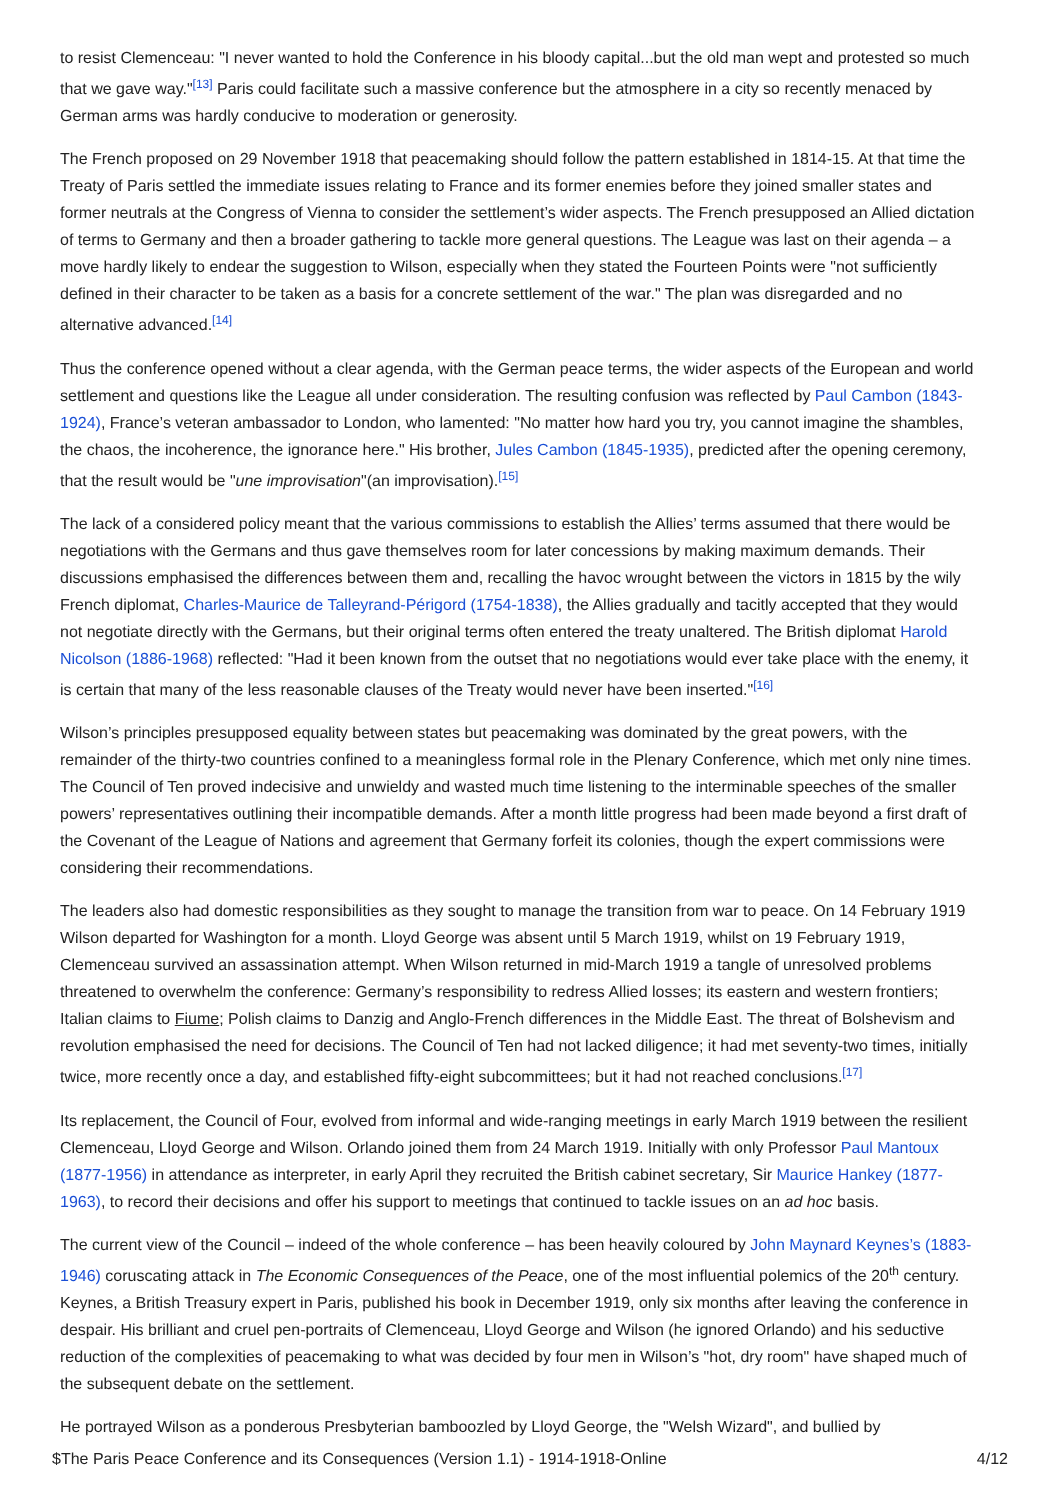to resist Clemenceau: "I never wanted to hold the Conference in his bloody capital...but the old man wept and protested so much that we gave way."<sup>[13]</sup> Paris could facilitate such a massive conference but the atmosphere in a city so recently menaced by German arms was hardly conducive to moderation or generosity.
The French proposed on 29 November 1918 that peacemaking should follow the pattern established in 1814-15. At that time the Treaty of Paris settled the immediate issues relating to France and its former enemies before they joined smaller states and former neutrals at the Congress of Vienna to consider the settlement’s wider aspects. The French presupposed an Allied dictation of terms to Germany and then a broader gathering to tackle more general questions. The League was last on their agenda – a move hardly likely to endear the suggestion to Wilson, especially when they stated the Fourteen Points were "not sufficiently defined in their character to be taken as a basis for a concrete settlement of the war." The plan was disregarded and no alternative advanced.<sup>[14]</sup>
Thus the conference opened without a clear agenda, with the German peace terms, the wider aspects of the European and world settlement and questions like the League all under consideration. The resulting confusion was reflected by Paul Cambon (1843-1924), France’s veteran ambassador to London, who lamented: "No matter how hard you try, you cannot imagine the shambles, the chaos, the incoherence, the ignorance here." His brother, Jules Cambon (1845-1935), predicted after the opening ceremony, that the result would be "une improvisation"(an improvisation).<sup>[15]</sup>
The lack of a considered policy meant that the various commissions to establish the Allies’ terms assumed that there would be negotiations with the Germans and thus gave themselves room for later concessions by making maximum demands. Their discussions emphasised the differences between them and, recalling the havoc wrought between the victors in 1815 by the wily French diplomat, Charles-Maurice de Talleyrand-Périgord (1754-1838), the Allies gradually and tacitly accepted that they would not negotiate directly with the Germans, but their original terms often entered the treaty unaltered. The British diplomat Harold Nicolson (1886-1968) reflected: "Had it been known from the outset that no negotiations would ever take place with the enemy, it is certain that many of the less reasonable clauses of the Treaty would never have been inserted."<sup>[16]</sup>
Wilson’s principles presupposed equality between states but peacemaking was dominated by the great powers, with the remainder of the thirty-two countries confined to a meaningless formal role in the Plenary Conference, which met only nine times. The Council of Ten proved indecisive and unwieldy and wasted much time listening to the interminable speeches of the smaller powers’ representatives outlining their incompatible demands. After a month little progress had been made beyond a first draft of the Covenant of the League of Nations and agreement that Germany forfeit its colonies, though the expert commissions were considering their recommendations.
The leaders also had domestic responsibilities as they sought to manage the transition from war to peace. On 14 February 1919 Wilson departed for Washington for a month. Lloyd George was absent until 5 March 1919, whilst on 19 February 1919, Clemenceau survived an assassination attempt. When Wilson returned in mid-March 1919 a tangle of unresolved problems threatened to overwhelm the conference: Germany’s responsibility to redress Allied losses; its eastern and western frontiers; Italian claims to Fiume; Polish claims to Danzig and Anglo-French differences in the Middle East. The threat of Bolshevism and revolution emphasised the need for decisions. The Council of Ten had not lacked diligence; it had met seventy-two times, initially twice, more recently once a day, and established fifty-eight subcommittees; but it had not reached conclusions.<sup>[17]</sup>
Its replacement, the Council of Four, evolved from informal and wide-ranging meetings in early March 1919 between the resilient Clemenceau, Lloyd George and Wilson. Orlando joined them from 24 March 1919. Initially with only Professor Paul Mantoux (1877-1956) in attendance as interpreter, in early April they recruited the British cabinet secretary, Sir Maurice Hankey (1877-1963), to record their decisions and offer his support to meetings that continued to tackle issues on an ad hoc basis.
The current view of the Council – indeed of the whole conference – has been heavily coloured by John Maynard Keynes’s (1883-1946) coruscating attack in The Economic Consequences of the Peace, one of the most influential polemics of the 20<sup>th</sup> century. Keynes, a British Treasury expert in Paris, published his book in December 1919, only six months after leaving the conference in despair. His brilliant and cruel pen-portraits of Clemenceau, Lloyd George and Wilson (he ignored Orlando) and his seductive reduction of the complexities of peacemaking to what was decided by four men in Wilson’s "hot, dry room" have shaped much of the subsequent debate on the settlement.
He portrayed Wilson as a ponderous Presbyterian bamboozled by Lloyd George, the "Welsh Wizard", and bullied by
$The Paris Peace Conference and its Consequences (Version 1.1) - 1914-1918-Online 4/12